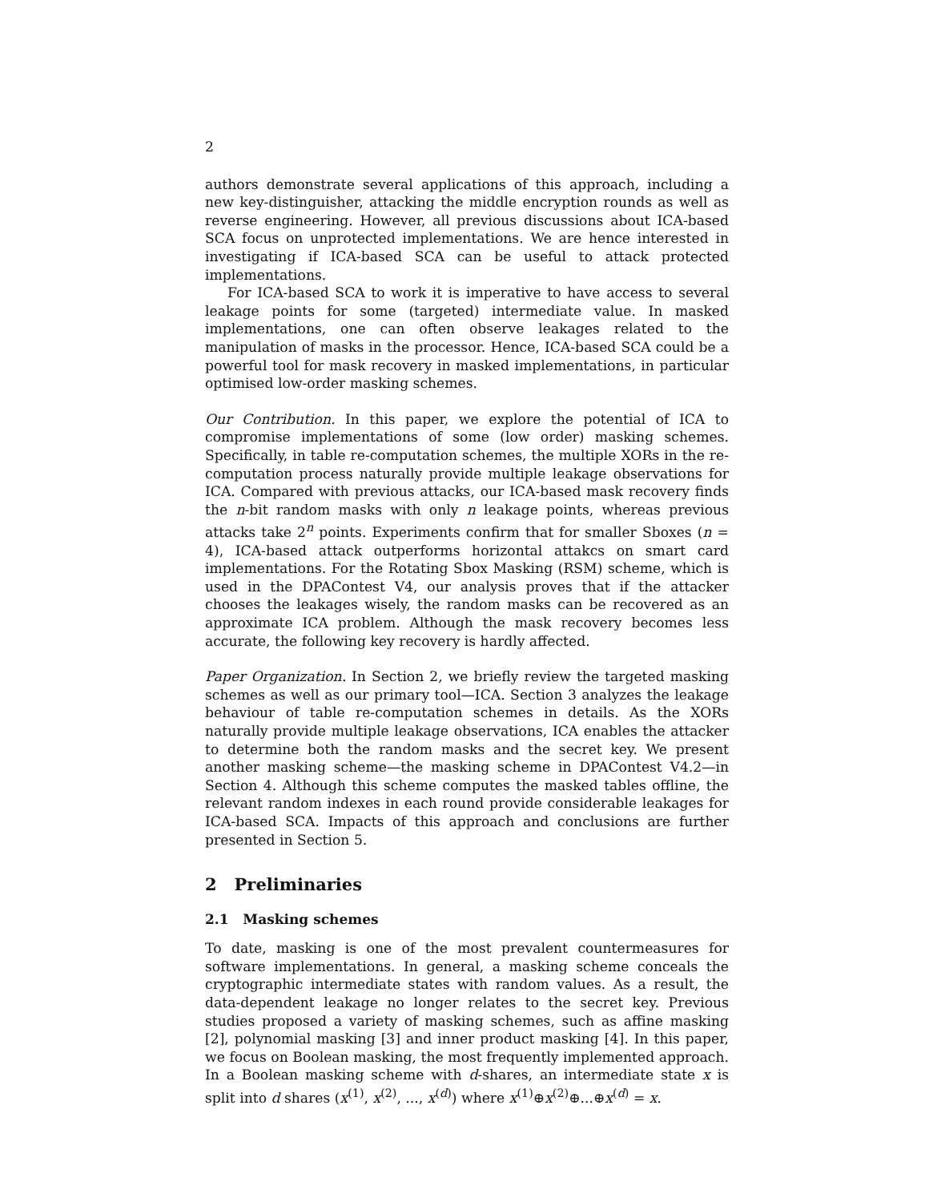2
authors demonstrate several applications of this approach, including a new key-distinguisher, attacking the middle encryption rounds as well as reverse engineering. However, all previous discussions about ICA-based SCA focus on unprotected implementations. We are hence interested in investigating if ICA-based SCA can be useful to attack protected implementations.
For ICA-based SCA to work it is imperative to have access to several leakage points for some (targeted) intermediate value. In masked implementations, one can often observe leakages related to the manipulation of masks in the processor. Hence, ICA-based SCA could be a powerful tool for mask recovery in masked implementations, in particular optimised low-order masking schemes.
Our Contribution. In this paper, we explore the potential of ICA to compromise implementations of some (low order) masking schemes. Specifically, in table re-computation schemes, the multiple XORs in the re-computation process naturally provide multiple leakage observations for ICA. Compared with previous attacks, our ICA-based mask recovery finds the n-bit random masks with only n leakage points, whereas previous attacks take 2<sup>n</sup> points. Experiments confirm that for smaller Sboxes (n = 4), ICA-based attack outperforms horizontal attakcs on smart card implementations. For the Rotating Sbox Masking (RSM) scheme, which is used in the DPAContest V4, our analysis proves that if the attacker chooses the leakages wisely, the random masks can be recovered as an approximate ICA problem. Although the mask recovery becomes less accurate, the following key recovery is hardly affected.
Paper Organization. In Section 2, we briefly review the targeted masking schemes as well as our primary tool—ICA. Section 3 analyzes the leakage behaviour of table re-computation schemes in details. As the XORs naturally provide multiple leakage observations, ICA enables the attacker to determine both the random masks and the secret key. We present another masking scheme—the masking scheme in DPAContest V4.2—in Section 4. Although this scheme computes the masked tables offline, the relevant random indexes in each round provide considerable leakages for ICA-based SCA. Impacts of this approach and conclusions are further presented in Section 5.
2 Preliminaries
2.1 Masking schemes
To date, masking is one of the most prevalent countermeasures for software implementations. In general, a masking scheme conceals the cryptographic intermediate states with random values. As a result, the data-dependent leakage no longer relates to the secret key. Previous studies proposed a variety of masking schemes, such as affine masking [2], polynomial masking [3] and inner product masking [4]. In this paper, we focus on Boolean masking, the most frequently implemented approach. In a Boolean masking scheme with d-shares, an intermediate state x is split into d shares (x<sup>(1)</sup>, x<sup>(2)</sup>, ..., x<sup>(d)</sup>) where x<sup>(1)</sup>⊕x<sup>(2)</sup>⊕...⊕x<sup>(d)</sup> = x.